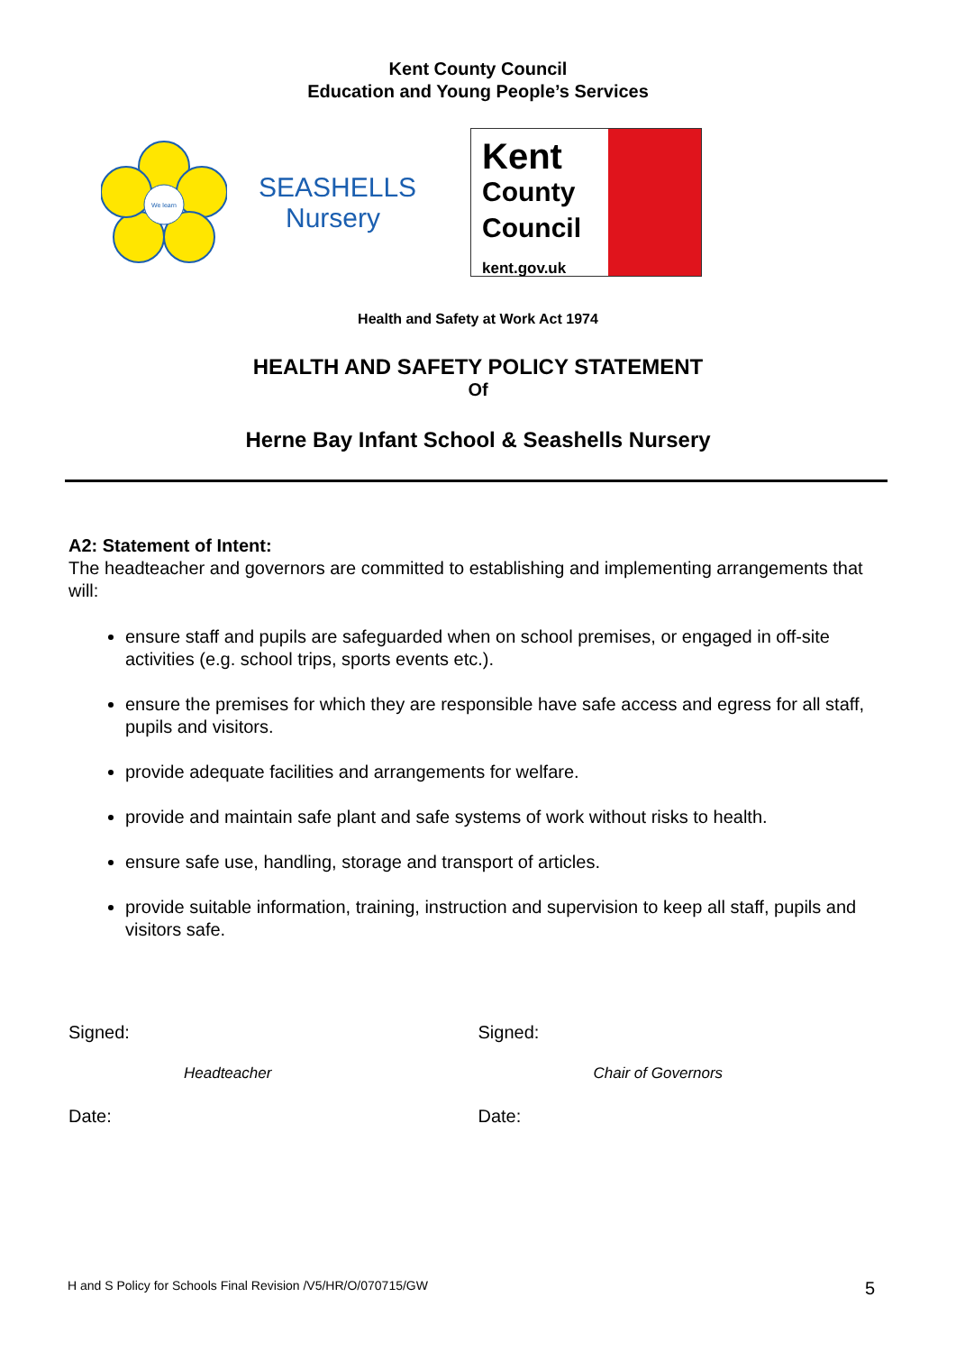Kent County Council
Education and Young People’s Services
We learn
SEASHELLS
Nursery
Kent
County
Council
kent.gov.uk
Health and Safety at Work Act 1974
HEALTH AND SAFETY POLICY STATEMENT
Of
Herne Bay Infant School & Seashells Nursery
A2: Statement of Intent:
The headteacher and governors are committed to establishing and implementing arrangements that will:
ensure staff and pupils are safeguarded when on school premises, or engaged in off-site activities (e.g. school trips, sports events etc.).
ensure the premises for which they are responsible have safe access and egress for all staff, pupils and visitors.
provide adequate facilities and arrangements for welfare.
provide and maintain safe plant and safe systems of work without risks to health.
ensure safe use, handling, storage and transport of articles.
provide suitable information, training, instruction and supervision to keep all staff, pupils and visitors safe.
Signed: Signed:
Headteacher Chair of Governors
Date: Date:
H and S Policy for Schools Final Revision /V5/HR/O/070715/GW 5